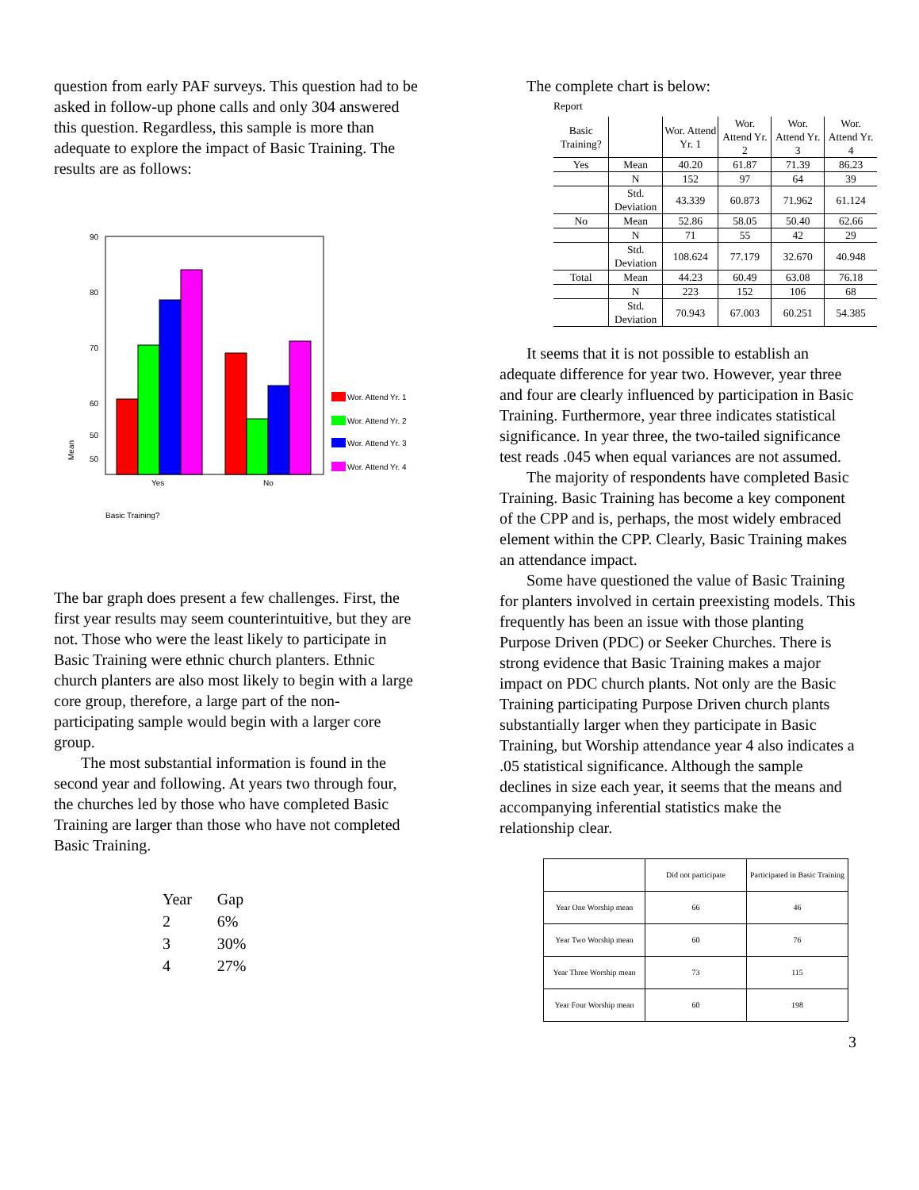question from early PAF surveys. This question had to be asked in follow-up phone calls and only 304 answered this question. Regardless, this sample is more than adequate to explore the impact of Basic Training. The results are as follows:
90
80
70
60
50
40
50
40
Yes
No
Mean
Basic Training?
Wor. Attend Yr. 1
Wor. Attend Yr. 2
Wor. Attend Yr. 3
Wor. Attend Yr. 4
The bar graph does present a few challenges. First, the first year results may seem counterintuitive, but they are not. Those who were the least likely to participate in Basic Training were ethnic church planters. Ethnic church planters are also most likely to begin with a large core group, therefore, a large part of the non-participating sample would begin with a larger core group.
The most substantial information is found in the second year and following. At years two through four, the churches led by those who have completed Basic Training are larger than those who have not completed Basic Training.
| Year | Gap |
| 2 | 6% |
| 3 | 30% |
| 4 | 27% |
The complete chart is below:
Report
| Basic Training? | | Wor. Attend Yr. 1 | Wor. Attend Yr. 2 | Wor. Attend Yr. 3 | Wor. Attend Yr. 4 |
| Yes | Mean | 40.20 | 61.87 | 71.39 | 86.23 |
| | N | 152 | 97 | 64 | 39 |
| | Std. Deviation | 43.339 | 60.873 | 71.962 | 61.124 |
| No | Mean | 52.86 | 58.05 | 50.40 | 62.66 |
| | N | 71 | 55 | 42 | 29 |
| | Std. Deviation | 108.624 | 77.179 | 32.670 | 40.948 |
| Total | Mean | 44.23 | 60.49 | 63.08 | 76.18 |
| | N | 223 | 152 | 106 | 68 |
| | Std. Deviation | 70.943 | 67.003 | 60.251 | 54.385 |
It seems that it is not possible to establish an adequate difference for year two. However, year three and four are clearly influenced by participation in Basic Training. Furthermore, year three indicates statistical significance. In year three, the two-tailed significance test reads .045 when equal variances are not assumed.
The majority of respondents have completed Basic Training. Basic Training has become a key component of the CPP and is, perhaps, the most widely embraced element within the CPP. Clearly, Basic Training makes an attendance impact.
Some have questioned the value of Basic Training for planters involved in certain preexisting models. This frequently has been an issue with those planting Purpose Driven (PDC) or Seeker Churches. There is strong evidence that Basic Training makes a major impact on PDC church plants. Not only are the Basic Training participating Purpose Driven church plants substantially larger when they participate in Basic Training, but Worship attendance year 4 also indicates a .05 statistical significance. Although the sample declines in size each year, it seems that the means and accompanying inferential statistics make the relationship clear.
| | Did not participate | Participated in Basic Training |
| Year One Worship mean | 66 | 46 |
| Year Two Worship mean | 60 | 76 |
| Year Three Worship mean | 73 | 115 |
| Year Four Worship mean | 60 | 198 |
3